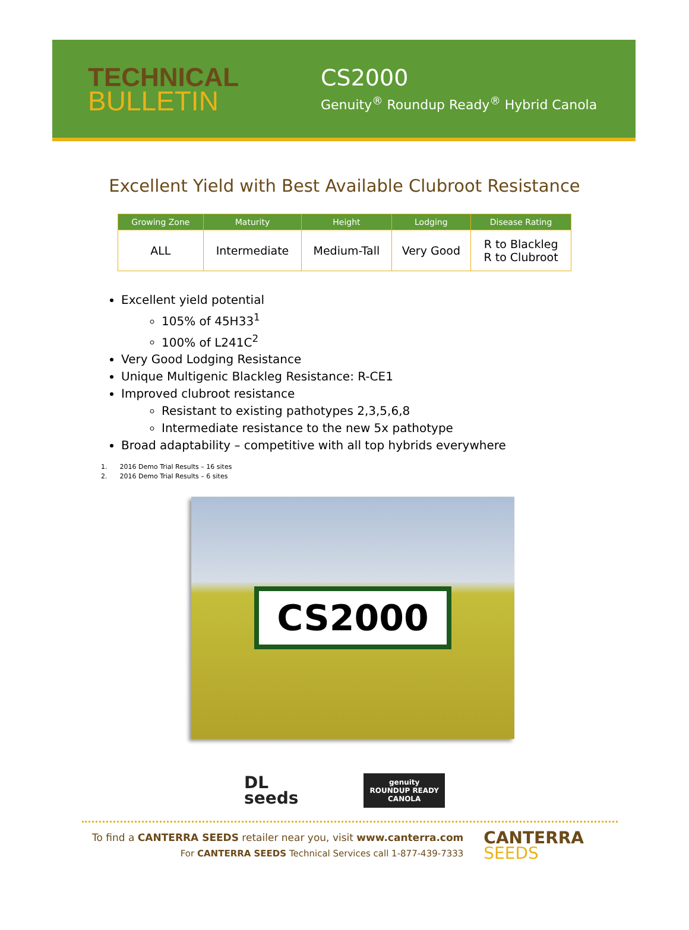TECHNICAL
BULLETIN
CS2000
Genuity<sup>®</sup> Roundup Ready<sup>®</sup> Hybrid Canola
Excellent Yield with Best Available Clubroot Resistance
| Growing Zone | Maturity | Height | Lodging | Disease Rating |
| --- | --- | --- | --- | --- |
| ALL | Intermediate | Medium-Tall | Very Good | R to Blackleg R to Clubroot |
Excellent yield potential
105% of 45H33<sup>1</sup>
100% of L241C<sup>2</sup>
Very Good Lodging Resistance
Unique Multigenic Blackleg Resistance: R-CE1
Improved clubroot resistance
Resistant to existing pathotypes 2,3,5,6,8
Intermediate resistance to the new 5x pathotype
Broad adaptability – competitive with all top hybrids everywhere
1. 2016 Demo Trial Results – 16 sites
2. 2016 Demo Trial Results – 6 sites
CS2000
DL
seeds
genuity
ROUNDUP READY
CANOLA
To find a CANTERRA SEEDS retailer near you, visit www.canterra.com
For CANTERRA SEEDS Technical Services call 1-877-439-7333
CANTERRA
SEEDS